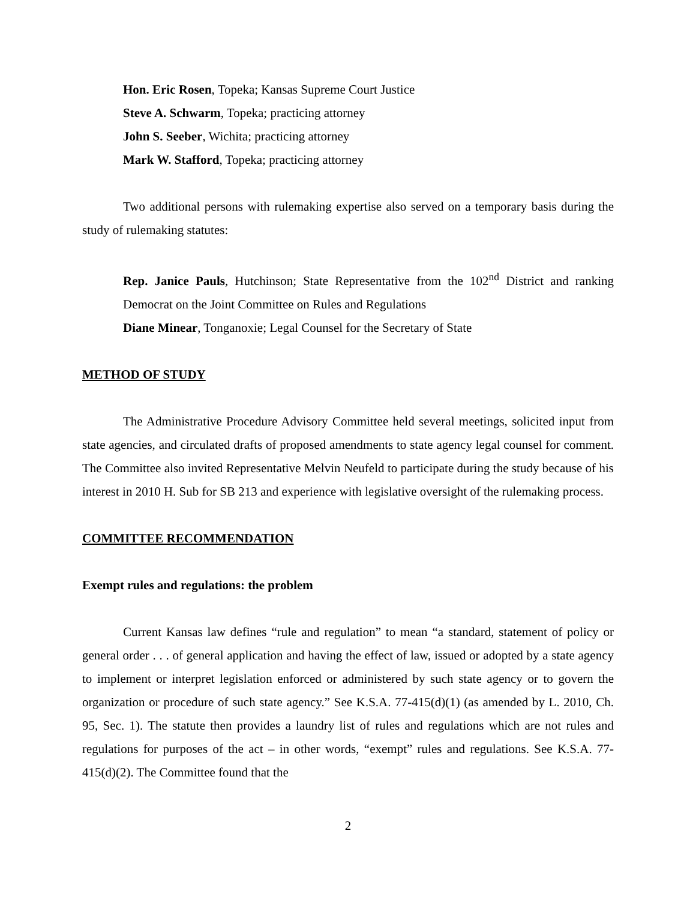Hon. Eric Rosen, Topeka; Kansas Supreme Court Justice
Steve A. Schwarm, Topeka; practicing attorney
John S. Seeber, Wichita; practicing attorney
Mark W. Stafford, Topeka; practicing attorney
Two additional persons with rulemaking expertise also served on a temporary basis during the study of rulemaking statutes:
Rep. Janice Pauls, Hutchinson; State Representative from the 102<sup>nd</sup> District and ranking Democrat on the Joint Committee on Rules and Regulations
Diane Minear, Tonganoxie; Legal Counsel for the Secretary of State
METHOD OF STUDY
The Administrative Procedure Advisory Committee held several meetings, solicited input from state agencies, and circulated drafts of proposed amendments to state agency legal counsel for comment. The Committee also invited Representative Melvin Neufeld to participate during the study because of his interest in 2010 H. Sub for SB 213 and experience with legislative oversight of the rulemaking process.
COMMITTEE RECOMMENDATION
Exempt rules and regulations: the problem
Current Kansas law defines “rule and regulation” to mean “a standard, statement of policy or general order . . . of general application and having the effect of law, issued or adopted by a state agency to implement or interpret legislation enforced or administered by such state agency or to govern the organization or procedure of such state agency.” See K.S.A. 77-415(d)(1) (as amended by L. 2010, Ch. 95, Sec. 1). The statute then provides a laundry list of rules and regulations which are not rules and regulations for purposes of the act – in other words, “exempt” rules and regulations. See K.S.A. 77-415(d)(2). The Committee found that the
2